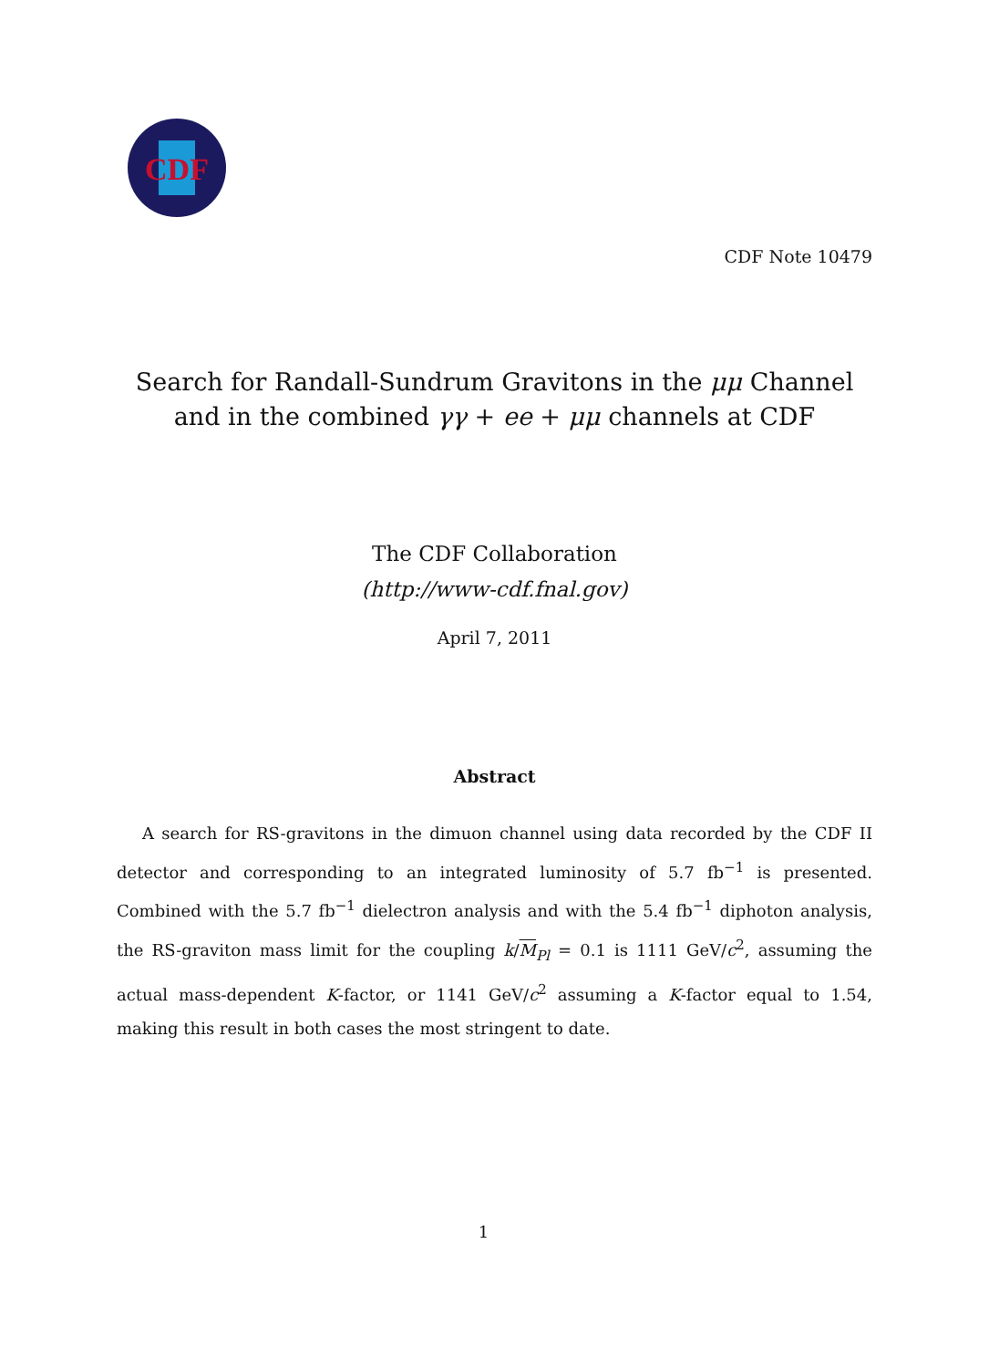CDF
CDF Note 10479
Search for Randall-Sundrum Gravitons in the μμ Channel
and in the combined γγ + ee + μμ channels at CDF
The CDF Collaboration
(http://www-cdf.fnal.gov)
April 7, 2011
Abstract
A search for RS-gravitons in the dimuon channel using data recorded by the CDF II detector and corresponding to an integrated luminosity of 5.7 fb<sup>−1</sup> is presented. Combined with the 5.7 fb<sup>−1</sup> dielectron analysis and with the 5.4 fb<sup>−1</sup> diphoton analysis, the RS-graviton mass limit for the coupling k/M<sub>Pl</sub> = 0.1 is 1111 GeV/c<sup>2</sup>, assuming the actual mass-dependent K-factor, or 1141 GeV/c<sup>2</sup> assuming a K-factor equal to 1.54, making this result in both cases the most stringent to date.
1